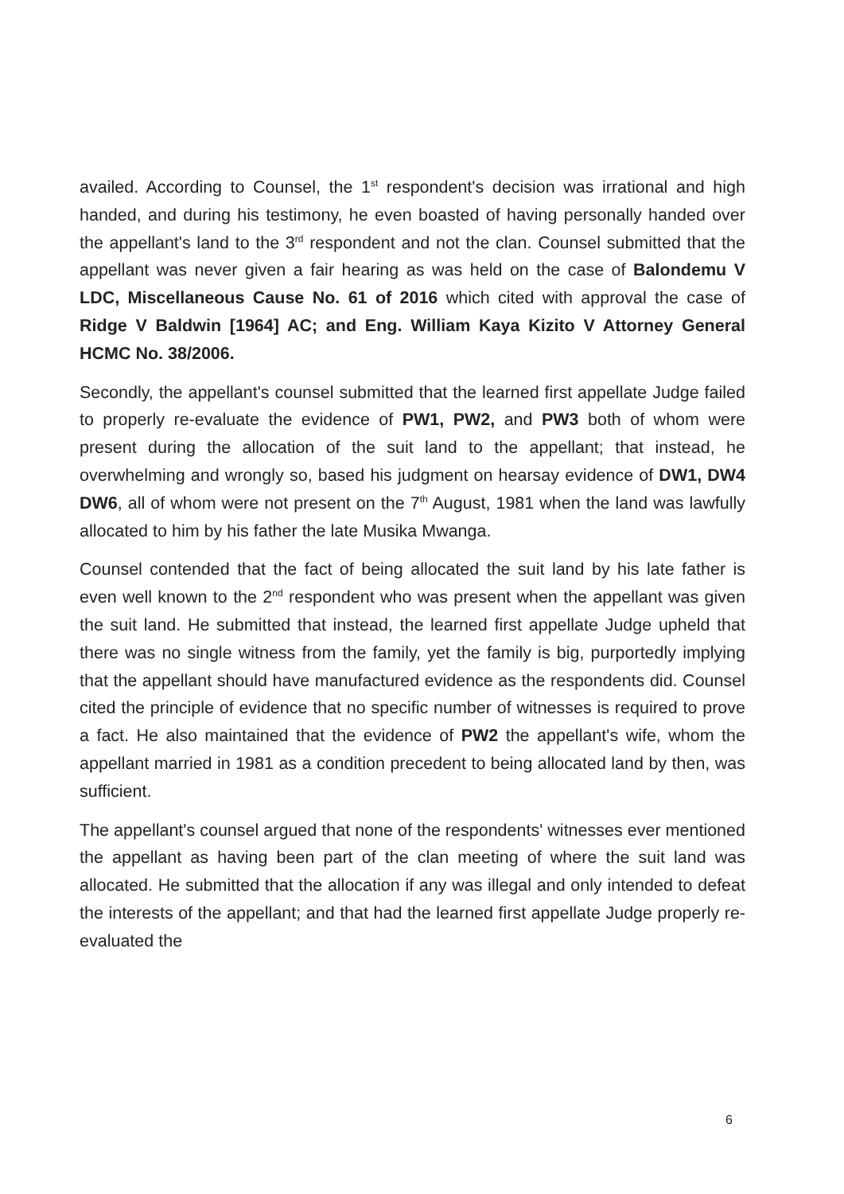availed. According to Counsel, the 1<sup>st</sup> respondent's decision was irrational and high handed, and during his testimony, he even boasted of having personally handed over the appellant's land to the 3<sup>rd</sup> respondent and not the clan. Counsel submitted that the appellant was never given a fair hearing as was held on the case of Balondemu V LDC, Miscellaneous Cause No. 61 of 2016 which cited with approval the case of Ridge V Baldwin [1964] AC; and Eng. William Kaya Kizito V Attorney General HCMC No. 38/2006.
Secondly, the appellant's counsel submitted that the learned first appellate Judge failed to properly re-evaluate the evidence of PW1, PW2, and PW3 both of whom were present during the allocation of the suit land to the appellant; that instead, he overwhelming and wrongly so, based his judgment on hearsay evidence of DW1, DW4 DW6, all of whom were not present on the 7<sup>th</sup> August, 1981 when the land was lawfully allocated to him by his father the late Musika Mwanga.
Counsel contended that the fact of being allocated the suit land by his late father is even well known to the 2<sup>nd</sup> respondent who was present when the appellant was given the suit land. He submitted that instead, the learned first appellate Judge upheld that there was no single witness from the family, yet the family is big, purportedly implying that the appellant should have manufactured evidence as the respondents did. Counsel cited the principle of evidence that no specific number of witnesses is required to prove a fact. He also maintained that the evidence of PW2 the appellant's wife, whom the appellant married in 1981 as a condition precedent to being allocated land by then, was sufficient.
The appellant's counsel argued that none of the respondents' witnesses ever mentioned the appellant as having been part of the clan meeting of where the suit land was allocated. He submitted that the allocation if any was illegal and only intended to defeat the interests of the appellant; and that had the learned first appellate Judge properly re-evaluated the
6